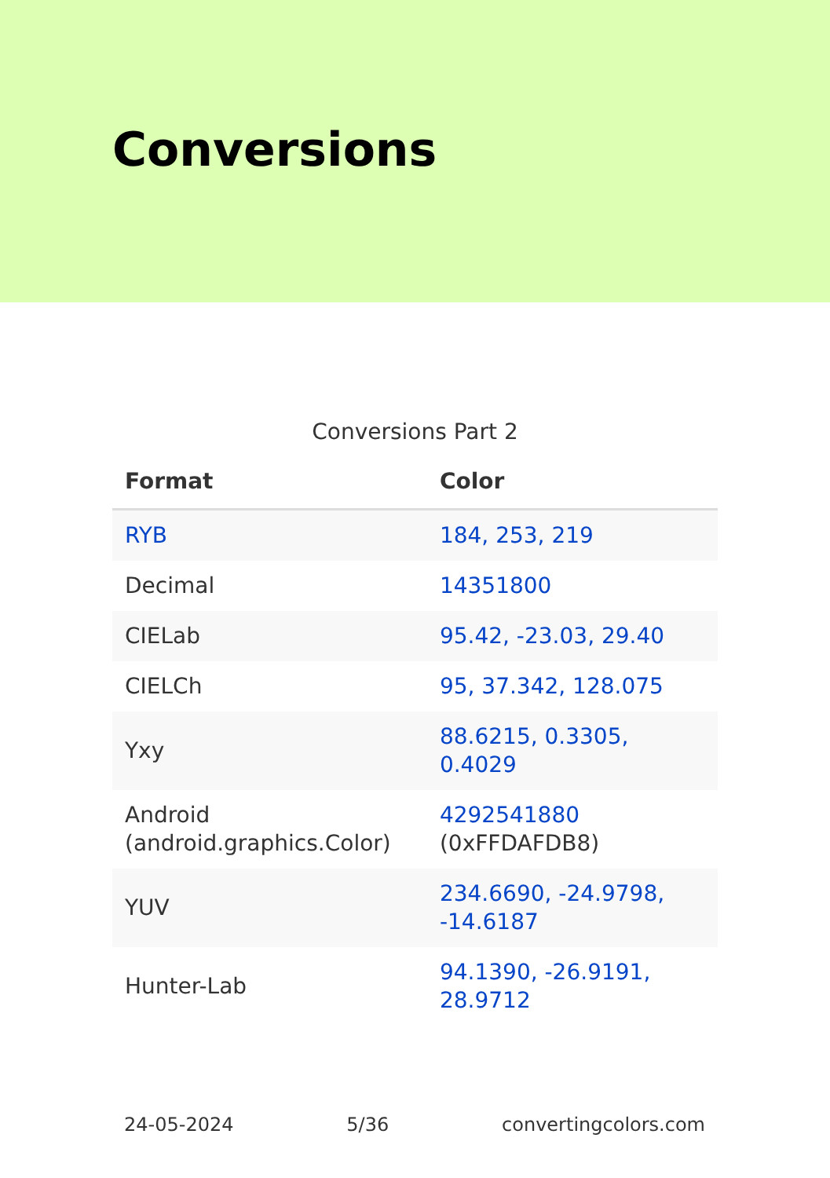Conversions
Conversions Part 2
| Format | Color |
| --- | --- |
| RYB | 184, 253, 219 |
| Decimal | 14351800 |
| CIELab | 95.42, -23.03, 29.40 |
| CIELCh | 95, 37.342, 128.075 |
| Yxy | 88.6215, 0.3305, 0.4029 |
| Android (android.graphics.Color) | 4292541880 (0xFFDAFDB8) |
| YUV | 234.6690, -24.9798, -14.6187 |
| Hunter-Lab | 94.1390, -26.9191, 28.9712 |
24-05-2024 5/36 convertingcolors.com